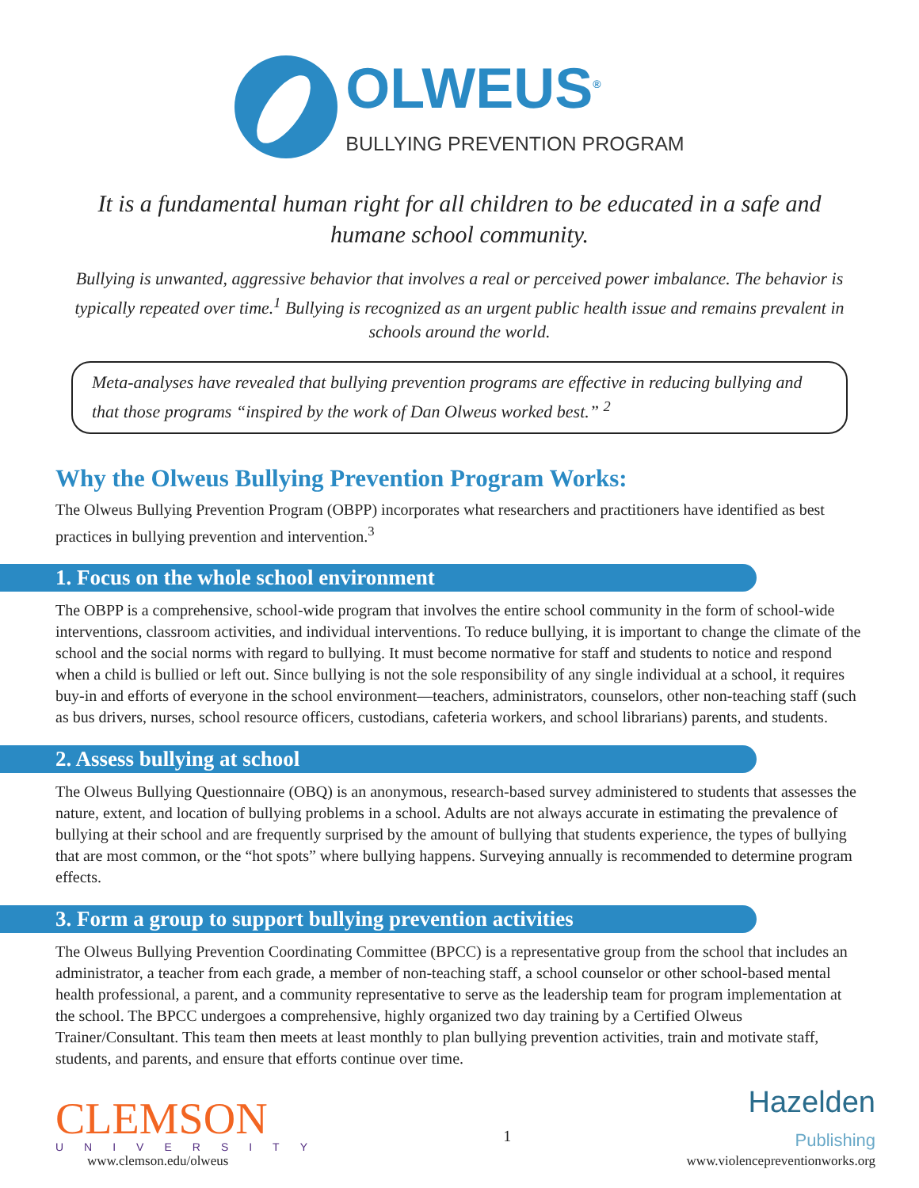OLWEUS<sup>®</sup>
BULLYING PREVENTION PROGRAM
It is a fundamental human right for all children to be educated in a safe and humane school community.
Bullying is unwanted, aggressive behavior that involves a real or perceived power imbalance. The behavior is typically repeated over time.<sup>1</sup> Bullying is recognized as an urgent public health issue and remains prevalent in schools around the world.
Meta-analyses have revealed that bullying prevention programs are effective in reducing bullying and that those programs “inspired by the work of Dan Olweus worked best.” <sup>2</sup>
Why the Olweus Bullying Prevention Program Works:
The Olweus Bullying Prevention Program (OBPP) incorporates what researchers and practitioners have identified as best practices in bullying prevention and intervention.<sup>3</sup>
1. Focus on the whole school environment
The OBPP is a comprehensive, school-wide program that involves the entire school community in the form of school-wide interventions, classroom activities, and individual interventions. To reduce bullying, it is important to change the climate of the school and the social norms with regard to bullying. It must become normative for staff and students to notice and respond when a child is bullied or left out. Since bullying is not the sole responsibility of any single individual at a school, it requires buy-in and efforts of everyone in the school environment—teachers, administrators, counselors, other non-teaching staff (such as bus drivers, nurses, school resource officers, custodians, cafeteria workers, and school librarians) parents, and students.
2. Assess bullying at school
The Olweus Bullying Questionnaire (OBQ) is an anonymous, research-based survey administered to students that assesses the nature, extent, and location of bullying problems in a school. Adults are not always accurate in estimating the prevalence of bullying at their school and are frequently surprised by the amount of bullying that students experience, the types of bullying that are most common, or the “hot spots” where bullying happens. Surveying annually is recommended to determine program effects.
3. Form a group to support bullying prevention activities
The Olweus Bullying Prevention Coordinating Committee (BPCC) is a representative group from the school that includes an administrator, a teacher from each grade, a member of non-teaching staff, a school counselor or other school-based mental health professional, a parent, and a community representative to serve as the leadership team for program implementation at the school. The BPCC undergoes a comprehensive, highly organized two day training by a Certified Olweus Trainer/Consultant. This team then meets at least monthly to plan bullying prevention activities, train and motivate staff, students, and parents, and ensure that efforts continue over time.
CLEMSON
UNIVERSITY
www.clemson.edu/olweus
1
Hazelden
Publishing
www.violencepreventionworks.org